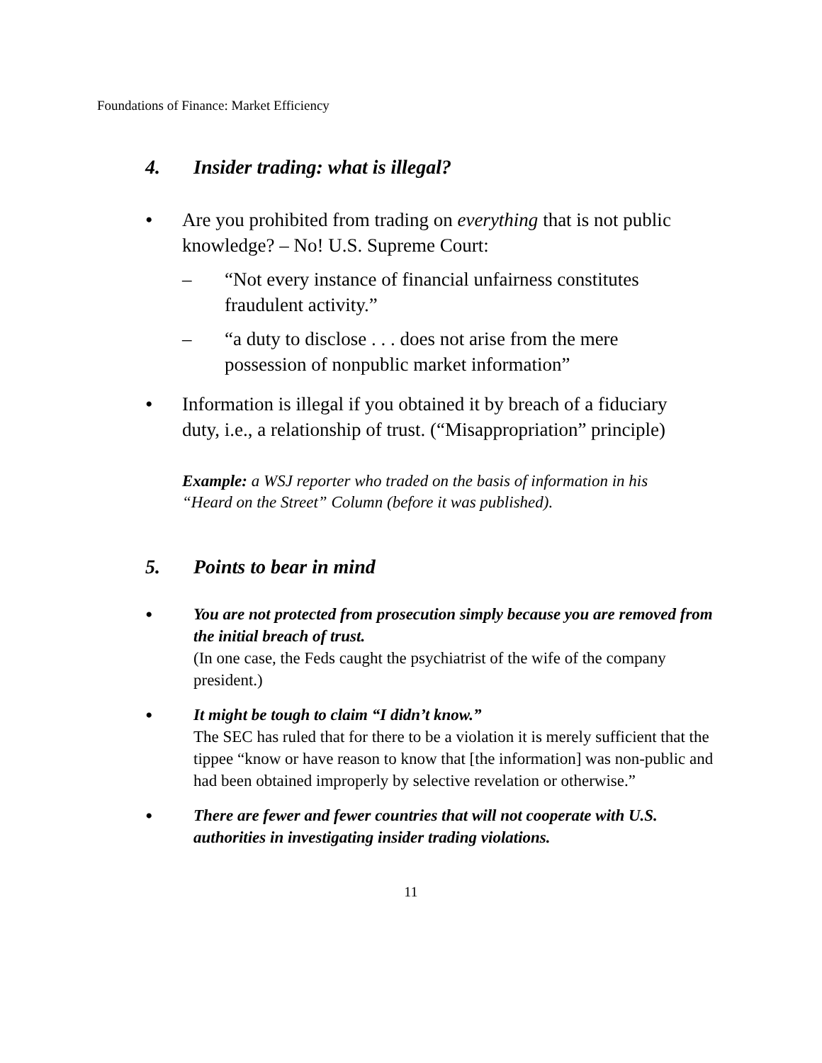Foundations of Finance: Market Efficiency
4. Insider trading: what is illegal?
• Are you prohibited from trading on everything that is not public knowledge? – No! U.S. Supreme Court:
– “Not every instance of financial unfairness constitutes fraudulent activity.”
– “a duty to disclose . . . does not arise from the mere possession of nonpublic market information”
• Information is illegal if you obtained it by breach of a fiduciary duty, i.e., a relationship of trust. (“Misappropriation” principle)
Example: a WSJ reporter who traded on the basis of information in his “Heard on the Street” Column (before it was published).
5. Points to bear in mind
• You are not protected from prosecution simply because you are removed from the initial breach of trust.
(In one case, the Feds caught the psychiatrist of the wife of the company president.)
• It might be tough to claim “I didn’t know.”
The SEC has ruled that for there to be a violation it is merely sufficient that the tippee “know or have reason to know that [the information] was non-public and had been obtained improperly by selective revelation or otherwise.”
• There are fewer and fewer countries that will not cooperate with U.S. authorities in investigating insider trading violations.
11